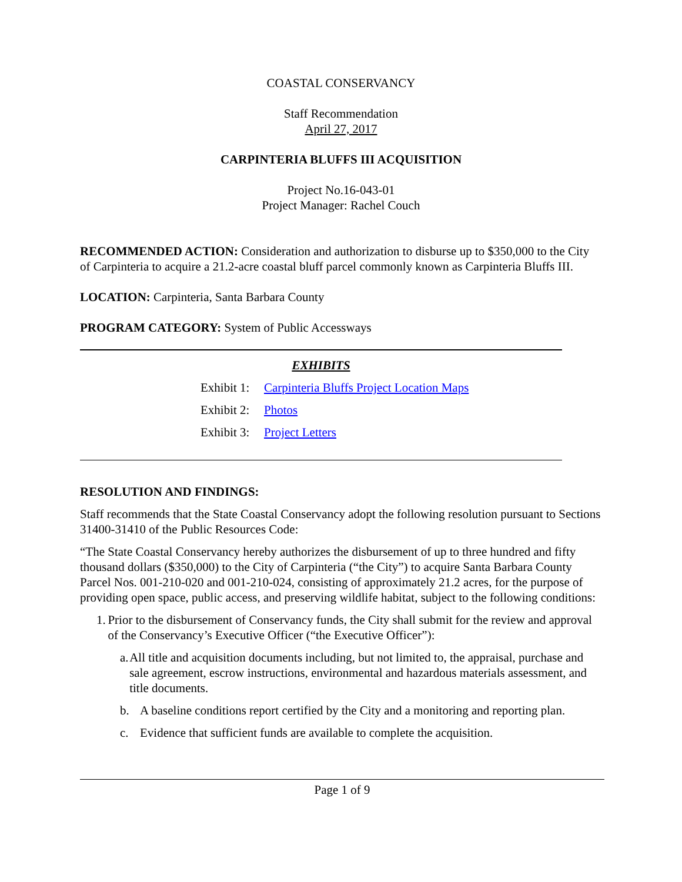COASTAL CONSERVANCY
Staff Recommendation
April 27, 2017
CARPINTERIA BLUFFS III ACQUISITION
Project No.16-043-01
Project Manager: Rachel Couch
RECOMMENDED ACTION: Consideration and authorization to disburse up to $350,000 to the City of Carpinteria to acquire a 21.2-acre coastal bluff parcel commonly known as Carpinteria Bluffs III.
LOCATION: Carpinteria, Santa Barbara County
PROGRAM CATEGORY: System of Public Accessways
EXHIBITS
Exhibit 1: Carpinteria Bluffs Project Location Maps
Exhibit 2: Photos
Exhibit 3: Project Letters
RESOLUTION AND FINDINGS:
Staff recommends that the State Coastal Conservancy adopt the following resolution pursuant to Sections 31400-31410 of the Public Resources Code:
“The State Coastal Conservancy hereby authorizes the disbursement of up to three hundred and fifty thousand dollars ($350,000) to the City of Carpinteria (“the City”) to acquire Santa Barbara County Parcel Nos. 001-210-020 and 001-210-024, consisting of approximately 21.2 acres, for the purpose of providing open space, public access, and preserving wildlife habitat, subject to the following conditions:
1. Prior to the disbursement of Conservancy funds, the City shall submit for the review and approval of the Conservancy’s Executive Officer (“the Executive Officer”):
a. All title and acquisition documents including, but not limited to, the appraisal, purchase and sale agreement, escrow instructions, environmental and hazardous materials assessment, and title documents.
b. A baseline conditions report certified by the City and a monitoring and reporting plan.
c. Evidence that sufficient funds are available to complete the acquisition.
Page 1 of 9